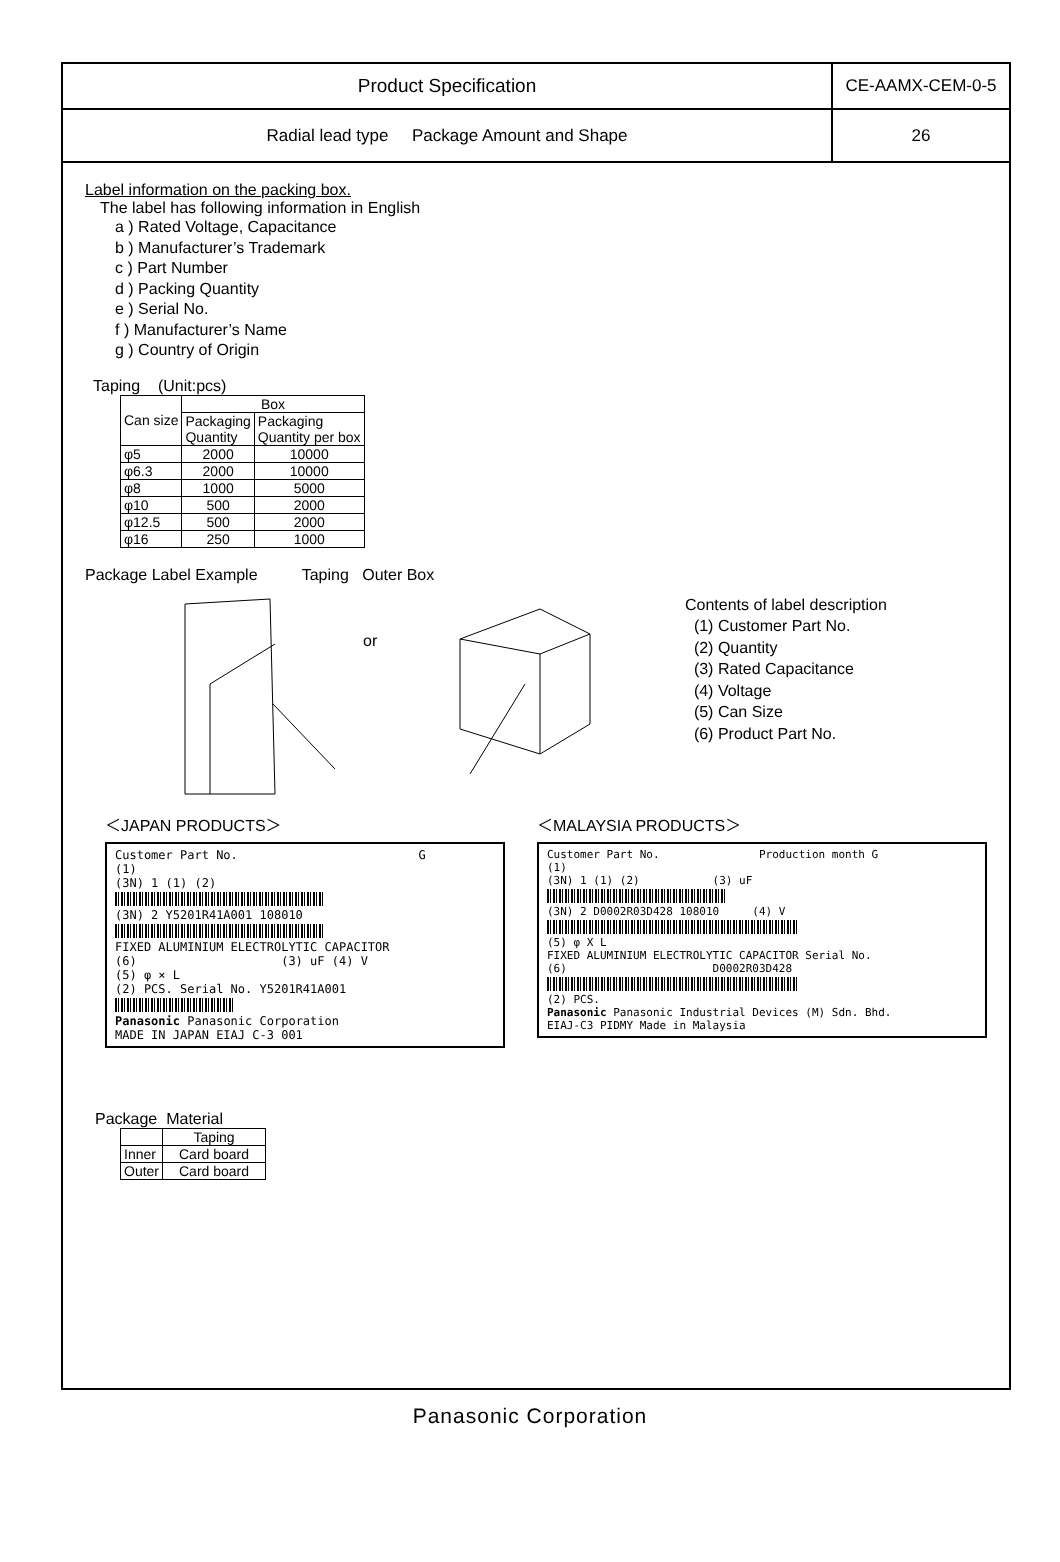Product Specification
CE-AAMX-CEM-0-5
Radial lead type Package Amount and Shape
26
Label information on the packing box.
The label has following information in English
a ) Rated Voltage, Capacitance
b ) Manufacturer’s Trademark
c ) Part Number
d ) Packing Quantity
e ) Serial No.
f ) Manufacturer’s Name
g ) Country of Origin
Taping (Unit:pcs)
| Can size | Box | |
| --- | --- | --- |
| | Packaging Quantity | Packaging Quantity per box |
| φ5 | 2000 | 10000 |
| φ6.3 | 2000 | 10000 |
| φ8 | 1000 | 5000 |
| φ10 | 500 | 2000 |
| φ12.5 | 500 | 2000 |
| φ16 | 250 | 1000 |
Package Label Example Taping Outer Box
or
Contents of label description
(1) Customer Part No.
(2) Quantity
(3) Rated Capacitance
(4) Voltage
(5) Can Size
(6) Product Part No.
＜JAPAN PRODUCTS＞
Customer Part No. G
(1)
(3N) 1 (1) (2)
(3N) 2 Y5201R41A001 108010
FIXED ALUMINIUM ELECTROLYTIC CAPACITOR
(6) (3) uF (4) V
(5) φ × L
(2) PCS. Serial No. Y5201R41A001
Panasonic Panasonic Corporation
MADE IN JAPAN EIAJ C-3 001
＜MALAYSIA PRODUCTS＞
Customer Part No. Production month G
(1)
(3N) 1 (1) (2) (3) uF
(3N) 2 D0002R03D428 108010 (4) V
(5) φ X L
FIXED ALUMINIUM ELECTROLYTIC CAPACITOR Serial No.
(6) D0002R03D428
(2) PCS.
Panasonic Panasonic Industrial Devices (M) Sdn. Bhd.
EIAJ-C3 PIDMY Made in Malaysia
Package Material
| | Taping |
| --- | --- |
| Inner | Card board |
| Outer | Card board |
Panasonic Corporation